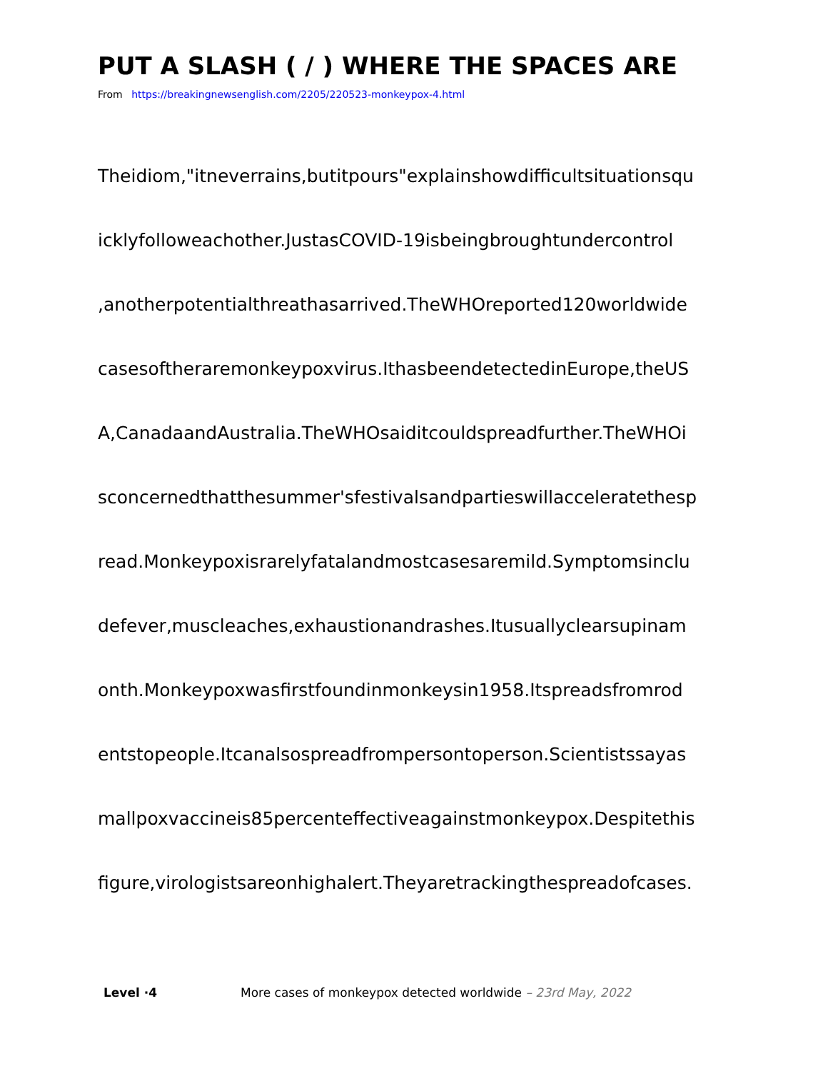PUT A SLASH ( / ) WHERE THE SPACES ARE
From https://breakingnewsenglish.com/2205/220523-monkeypox-4.html
Theidiom,"itneverrains,butitpours"explainshowdifficultsituationsqu
icklyfolloweachother.JustasCOVID-19isbeingbroughtundercontrol
,anotherpotentialthreathasarrived.TheWHOreported120worldwide
casesoftheraremonkeypoxvirus.IthasbeendetectedinEurope,theUS
A,CanadaandAustralia.TheWHOsaiditcouldspreadfurther.TheWHOi
sconcernedthatthesummer'sfestivalsandpartieswillacceleratethesp
read.Monkeypoxisrarelyfatalandmostcasesaremild.Symptomsinclu
defever,muscleaches,exhaustionandrashes.Itusuallyclearsupinam
onth.Monkeypoxwasfirstfoundinmonkeysin1958.Itspreadsfromrod
entstopeople.Itcanalsospreadfrompersontoperson.Scientistssayas
mallpoxvaccineis85percenteffectiveagainstmonkeypox.Despitethis
figure,virologistsareonhighalert.Theyaretrackingthespreadofcases.
Level ·4 More cases of monkeypox detected worldwide – 23rd May, 2022